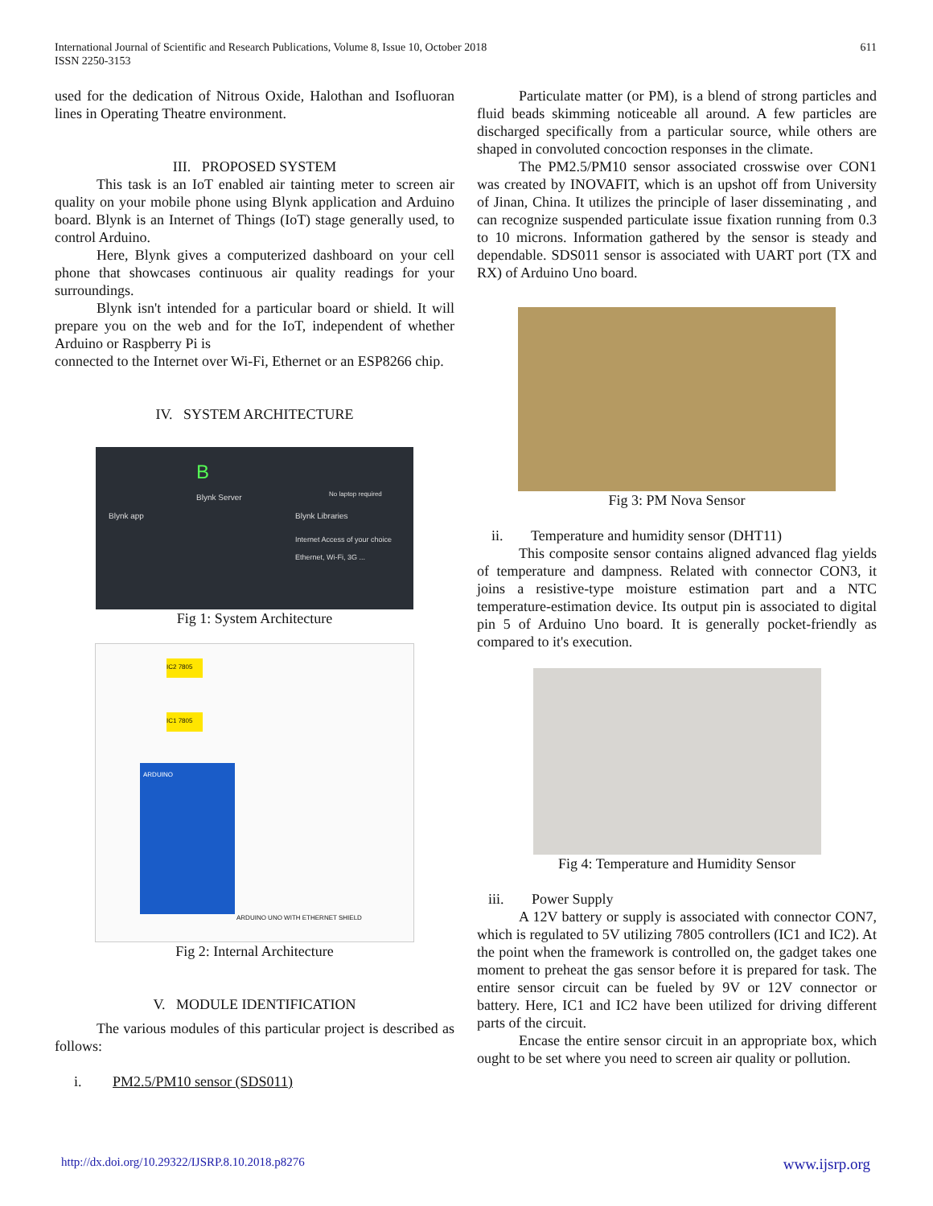International Journal of Scientific and Research Publications, Volume 8, Issue 10, October 2018
ISSN 2250-3153
611
used for the dedication of Nitrous Oxide, Halothan and Isofluoran lines in Operating Theatre environment.
III. PROPOSED SYSTEM
This task is an IoT enabled air tainting meter to screen air quality on your mobile phone using Blynk application and Arduino board. Blynk is an Internet of Things (IoT) stage generally used, to control Arduino.
Here, Blynk gives a computerized dashboard on your cell phone that showcases continuous air quality readings for your surroundings.
Blynk isn't intended for a particular board or shield. It will prepare you on the web and for the IoT, independent of whether Arduino or Raspberry Pi is
connected to the Internet over Wi-Fi, Ethernet or an ESP8266 chip.
IV. SYSTEM ARCHITECTURE
B
Blynk Server
Blynk app
No laptop required
Blynk Libraries
Internet Access of your choice
Ethernet, Wi-Fi, 3G ...
Fig 1: System Architecture
ARDUINO
IC2 7805
IC1 7805
ARDUINO UNO WITH ETHERNET SHIELD
Fig 2: Internal Architecture
V. MODULE IDENTIFICATION
The various modules of this particular project is described as follows:
i. PM2.5/PM10 sensor (SDS011)
Particulate matter (or PM), is a blend of strong particles and fluid beads skimming noticeable all around. A few particles are discharged specifically from a particular source, while others are shaped in convoluted concoction responses in the climate.
The PM2.5/PM10 sensor associated crosswise over CON1 was created by INOVAFIT, which is an upshot off from University of Jinan, China. It utilizes the principle of laser disseminating , and can recognize suspended particulate issue fixation running from 0.3 to 10 microns. Information gathered by the sensor is steady and dependable. SDS011 sensor is associated with UART port (TX and RX) of Arduino Uno board.
Fig 3: PM Nova Sensor
ii. Temperature and humidity sensor (DHT11)
This composite sensor contains aligned advanced flag yields of temperature and dampness. Related with connector CON3, it joins a resistive-type moisture estimation part and a NTC temperature-estimation device. Its output pin is associated to digital pin 5 of Arduino Uno board. It is generally pocket-friendly as compared to it's execution.
Fig 4: Temperature and Humidity Sensor
iii. Power Supply
A 12V battery or supply is associated with connector CON7, which is regulated to 5V utilizing 7805 controllers (IC1 and IC2). At the point when the framework is controlled on, the gadget takes one moment to preheat the gas sensor before it is prepared for task. The entire sensor circuit can be fueled by 9V or 12V connector or battery. Here, IC1 and IC2 have been utilized for driving different parts of the circuit.
Encase the entire sensor circuit in an appropriate box, which ought to be set where you need to screen air quality or pollution.
http://dx.doi.org/10.29322/IJSRP.8.10.2018.p8276 www.ijsrp.org